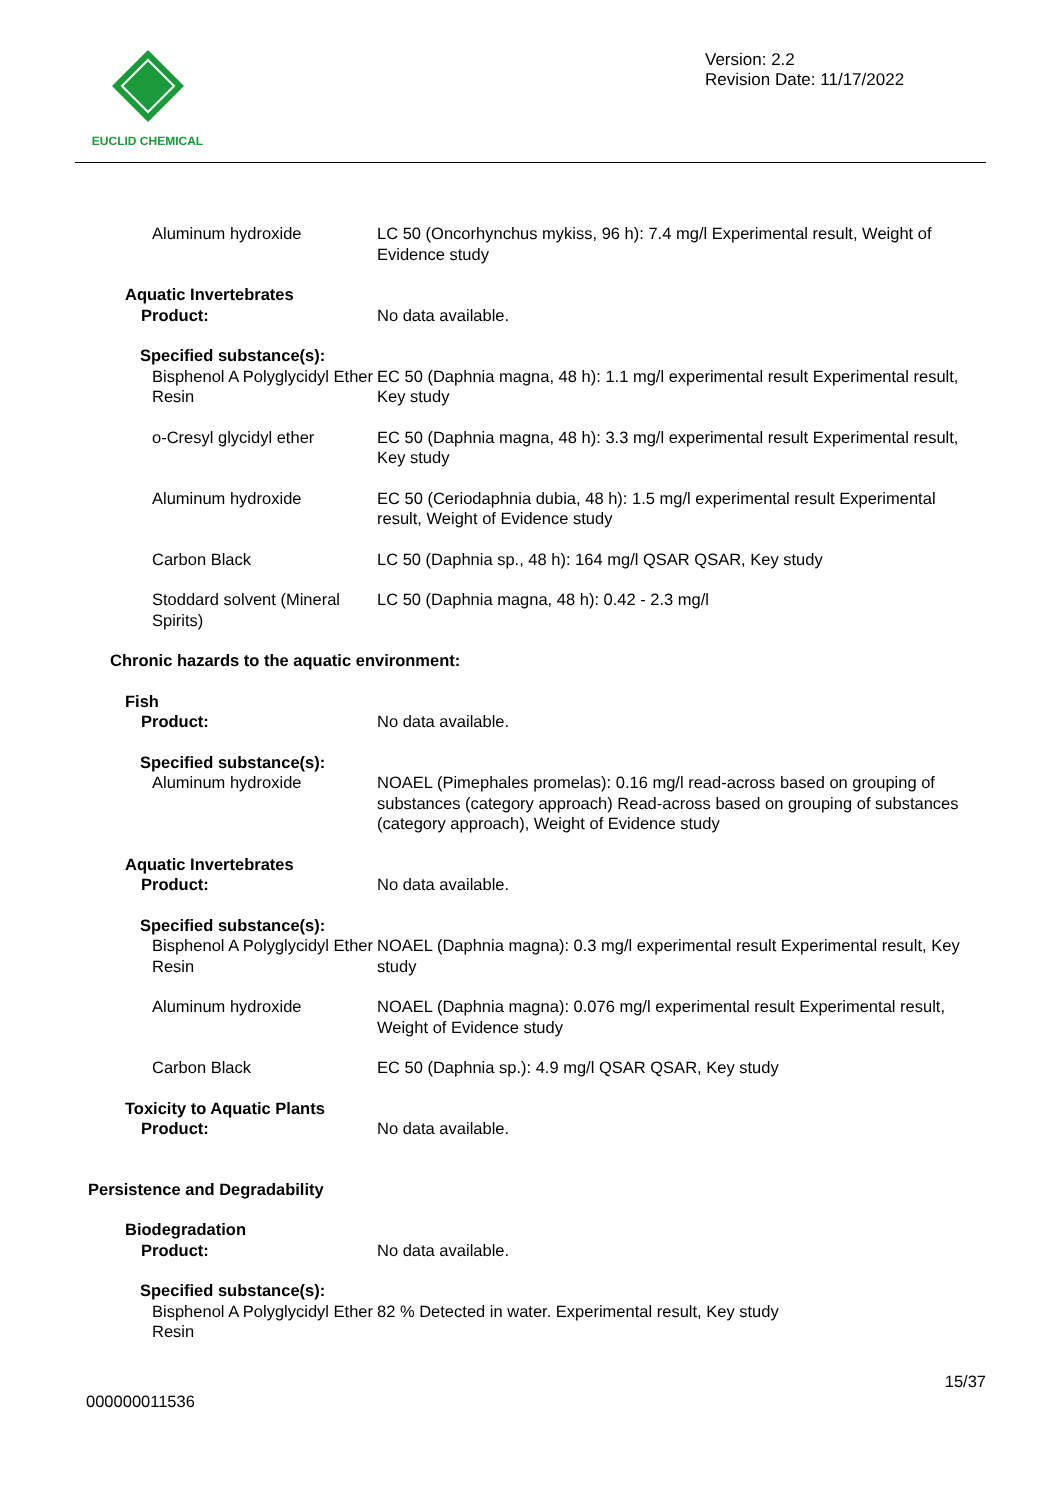EUCLID CHEMICAL
Version: 2.2
Revision Date: 11/17/2022
Aluminum hydroxide LC 50 (Oncorhynchus mykiss, 96 h): 7.4 mg/l Experimental result, Weight of Evidence study
Aquatic Invertebrates
Product: No data available.
Specified substance(s):
Bisphenol A Polyglycidyl Ether Resin
EC 50 (Daphnia magna, 48 h): 1.1 mg/l experimental result Experimental result, Key study
o-Cresyl glycidyl ether
EC 50 (Daphnia magna, 48 h): 3.3 mg/l experimental result Experimental result, Key study
Aluminum hydroxide EC 50 (Ceriodaphnia dubia, 48 h): 1.5 mg/l experimental result Experimental result, Weight of Evidence study
Carbon Black LC 50 (Daphnia sp., 48 h): 164 mg/l QSAR QSAR, Key study
Stoddard solvent (Mineral Spirits)
LC 50 (Daphnia magna, 48 h): 0.42 - 2.3 mg/l
Chronic hazards to the aquatic environment:
Fish
Product: No data available.
Specified substance(s):
Aluminum hydroxide NOAEL (Pimephales promelas): 0.16 mg/l read-across based on grouping of substances (category approach) Read-across based on grouping of substances (category approach), Weight of Evidence study
Aquatic Invertebrates
Product: No data available.
Specified substance(s):
Bisphenol A Polyglycidyl Ether Resin
NOAEL (Daphnia magna): 0.3 mg/l experimental result Experimental result, Key study
Aluminum hydroxide NOAEL (Daphnia magna): 0.076 mg/l experimental result Experimental result, Weight of Evidence study
Carbon Black EC 50 (Daphnia sp.): 4.9 mg/l QSAR QSAR, Key study
Toxicity to Aquatic Plants
Product: No data available.
Persistence and Degradability
Biodegradation
Product: No data available.
Specified substance(s):
Bisphenol A Polyglycidyl Ether Resin
82 % Detected in water. Experimental result, Key study
000000011536 15/37